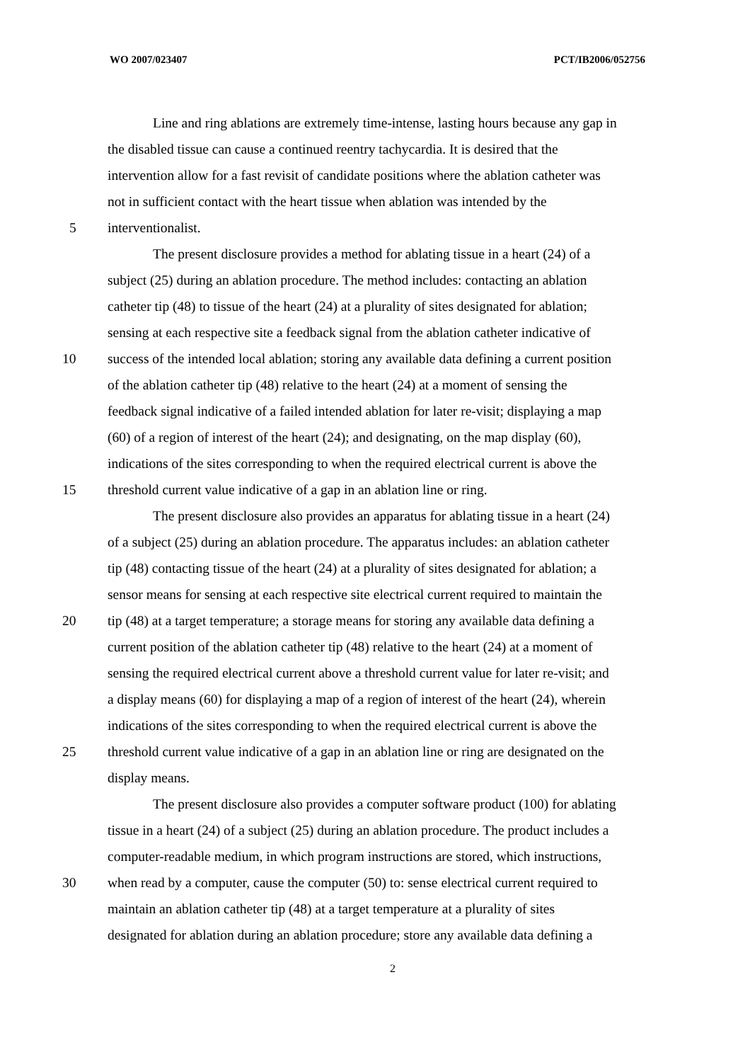WO 2007/023407 PCT/IB2006/052756
Line and ring ablations are extremely time-intense, lasting hours because any gap in
the disabled tissue can cause a continued reentry tachycardia. It is desired that the
intervention allow for a fast revisit of candidate positions where the ablation catheter was
not in sufficient contact with the heart tissue when ablation was intended by the
5 interventionalist.
The present disclosure provides a method for ablating tissue in a heart (24) of a
subject (25) during an ablation procedure. The method includes: contacting an ablation
catheter tip (48) to tissue of the heart (24) at a plurality of sites designated for ablation;
sensing at each respective site a feedback signal from the ablation catheter indicative of
10 success of the intended local ablation; storing any available data defining a current position
of the ablation catheter tip (48) relative to the heart (24) at a moment of sensing the
feedback signal indicative of a failed intended ablation for later re-visit; displaying a map
(60) of a region of interest of the heart (24); and designating, on the map display (60),
indications of the sites corresponding to when the required electrical current is above the
15 threshold current value indicative of a gap in an ablation line or ring.
The present disclosure also provides an apparatus for ablating tissue in a heart (24)
of a subject (25) during an ablation procedure. The apparatus includes: an ablation catheter
tip (48) contacting tissue of the heart (24) at a plurality of sites designated for ablation; a
sensor means for sensing at each respective site electrical current required to maintain the
20 tip (48) at a target temperature; a storage means for storing any available data defining a
current position of the ablation catheter tip (48) relative to the heart (24) at a moment of
sensing the required electrical current above a threshold current value for later re-visit; and
a display means (60) for displaying a map of a region of interest of the heart (24), wherein
indications of the sites corresponding to when the required electrical current is above the
25 threshold current value indicative of a gap in an ablation line or ring are designated on the
display means.
The present disclosure also provides a computer software product (100) for ablating
tissue in a heart (24) of a subject (25) during an ablation procedure. The product includes a
computer-readable medium, in which program instructions are stored, which instructions,
30 when read by a computer, cause the computer (50) to: sense electrical current required to
maintain an ablation catheter tip (48) at a target temperature at a plurality of sites
designated for ablation during an ablation procedure; store any available data defining a
2